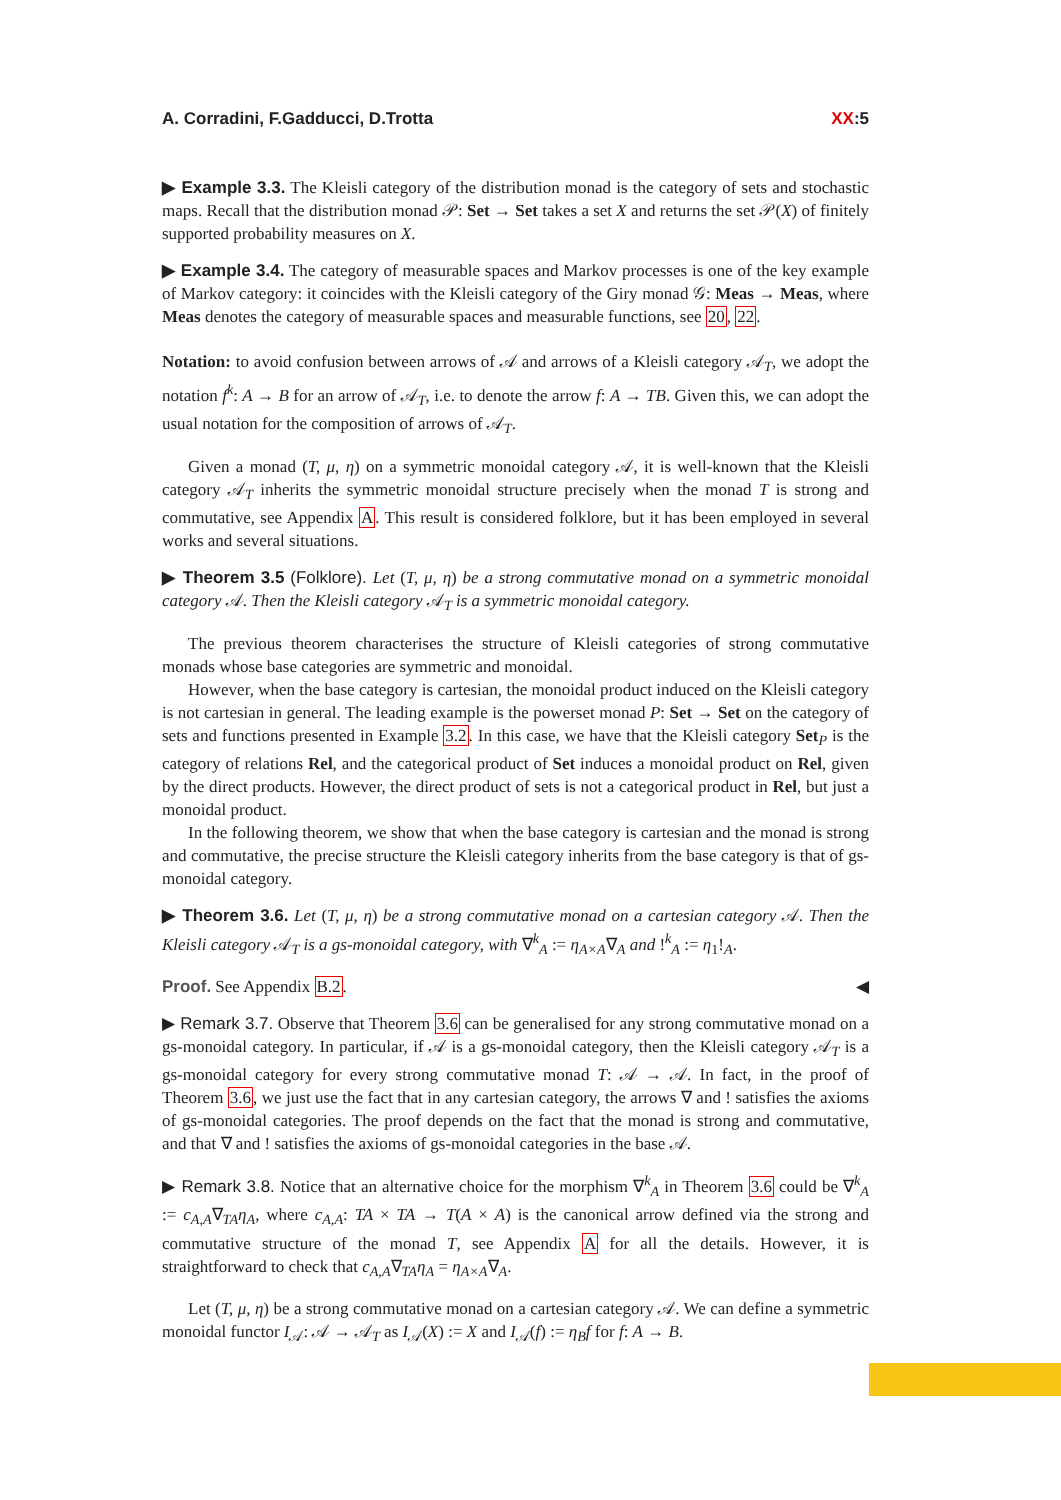A. Corradini, F.Gadducci, D.Trotta XX:5
▶ Example 3.3. The Kleisli category of the distribution monad is the category of sets and stochastic maps. Recall that the distribution monad 𝒫: Set → Set takes a set X and returns the set 𝒫(X) of finitely supported probability measures on X.
▶ Example 3.4. The category of measurable spaces and Markov processes is one of the key example of Markov category: it coincides with the Kleisli category of the Giry monad 𝒢: Meas → Meas, where Meas denotes the category of measurable spaces and measurable functions, see 20, 22.
Notation: to avoid confusion between arrows of 𝒜 and arrows of a Kleisli category 𝒜<sub>T</sub>, we adopt the notation f<sup>k</sup>: A → B for an arrow of 𝒜<sub>T</sub>, i.e. to denote the arrow f: A → TB. Given this, we can adopt the usual notation for the composition of arrows of 𝒜<sub>T</sub>.
Given a monad (T, μ, η) on a symmetric monoidal category 𝒜, it is well-known that the Kleisli category 𝒜<sub>T</sub> inherits the symmetric monoidal structure precisely when the monad T is strong and commutative, see Appendix A. This result is considered folklore, but it has been employed in several works and several situations.
▶ Theorem 3.5 (Folklore). Let (T, μ, η) be a strong commutative monad on a symmetric monoidal category 𝒜. Then the Kleisli category 𝒜<sub>T</sub> is a symmetric monoidal category.
The previous theorem characterises the structure of Kleisli categories of strong commutative monads whose base categories are symmetric and monoidal.
However, when the base category is cartesian, the monoidal product induced on the Kleisli category is not cartesian in general. The leading example is the powerset monad P: Set → Set on the category of sets and functions presented in Example 3.2. In this case, we have that the Kleisli category Set<sub>P</sub> is the category of relations Rel, and the categorical product of Set induces a monoidal product on Rel, given by the direct products. However, the direct product of sets is not a categorical product in Rel, but just a monoidal product.
In the following theorem, we show that when the base category is cartesian and the monad is strong and commutative, the precise structure the Kleisli category inherits from the base category is that of gs-monoidal category.
▶ Theorem 3.6. Let (T, μ, η) be a strong commutative monad on a cartesian category 𝒜. Then the Kleisli category 𝒜<sub>T</sub> is a gs-monoidal category, with ∇<sup>k</sup><sub>A</sub> := η<sub>A×A</sub>∇<sub>A</sub> and !<sup>k</sup><sub>A</sub> := η<sub>1</sub>!<sub>A</sub>.
Proof. See Appendix B.2. ◀
▶ Remark 3.7. Observe that Theorem 3.6 can be generalised for any strong commutative monad on a gs-monoidal category. In particular, if 𝒜 is a gs-monoidal category, then the Kleisli category 𝒜<sub>T</sub> is a gs-monoidal category for every strong commutative monad T: 𝒜 → 𝒜. In fact, in the proof of Theorem 3.6, we just use the fact that in any cartesian category, the arrows ∇ and ! satisfies the axioms of gs-monoidal categories. The proof depends on the fact that the monad is strong and commutative, and that ∇ and ! satisfies the axioms of gs-monoidal categories in the base 𝒜.
▶ Remark 3.8. Notice that an alternative choice for the morphism ∇<sup>k</sup><sub>A</sub> in Theorem 3.6 could be ∇<sup>k</sup><sub>A</sub> := c<sub>A,A</sub>∇<sub>TA</sub>η<sub>A</sub>, where c<sub>A,A</sub>: TA × TA → T(A × A) is the canonical arrow defined via the strong and commutative structure of the monad T, see Appendix A for all the details. However, it is straightforward to check that c<sub>A,A</sub>∇<sub>TA</sub>η<sub>A</sub> = η<sub>A×A</sub>∇<sub>A</sub>.
Let (T, μ, η) be a strong commutative monad on a cartesian category 𝒜. We can define a symmetric monoidal functor I<sub>𝒜</sub>: 𝒜 → 𝒜<sub>T</sub> as I<sub>𝒜</sub>(X) := X and I<sub>𝒜</sub>(f) := η<sub>B</sub>f for f: A → B.